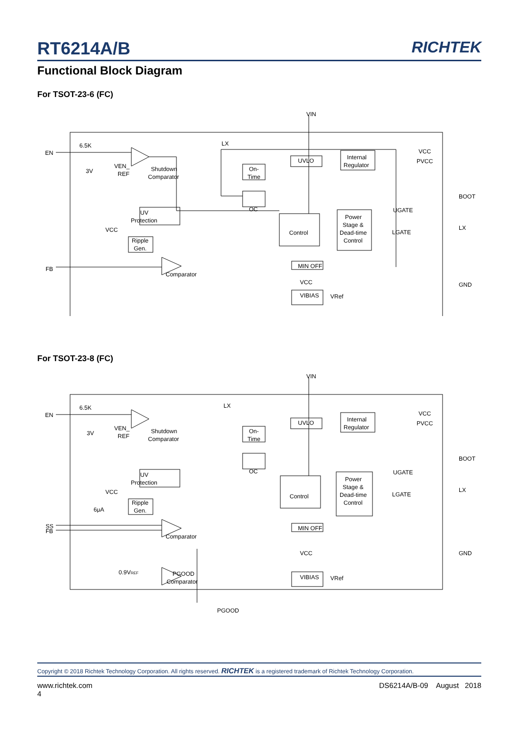RT6214A/B RICHTEK
Functional Block Diagram
For TSOT-23-6 (FC)
VIN
EN
6.5K
3V
VEN_
REF
Shutdown
Comparator
LX
On-
Time
OC
UVLO
Internal
Regulator
VCC
PVCC
BOOT
UV
Protection
VCC
Ripple
Gen.
Control
Power
Stage &
Dead-time
Control
UGATE
LGATE
LX
FB
Comparator
MIN OFF
VCC
VIBIAS
VRef
GND
For TSOT-23-8 (FC)
VIN
EN
6.5K
3V
VEN_
REF
Shutdown
Comparator
LX
On-
Time
OC
UVLO
Internal
Regulator
VCC
PVCC
BOOT
UV
Protection
VCC
6μA
Ripple
Gen.
Control
Power
Stage &
Dead-time
Control
UGATE
LGATE
LX
SS
FB
Comparator
MIN OFF
0.9VREF
PGOOD
Comparator
VCC
VIBIAS
VRef
GND
PGOOD
Copyright © 2018 Richtek Technology Corporation. All rights reserved. RICHTEK is a registered trademark of Richtek Technology Corporation.
www.richtek.com DS6214A/B-09 August 2018
4